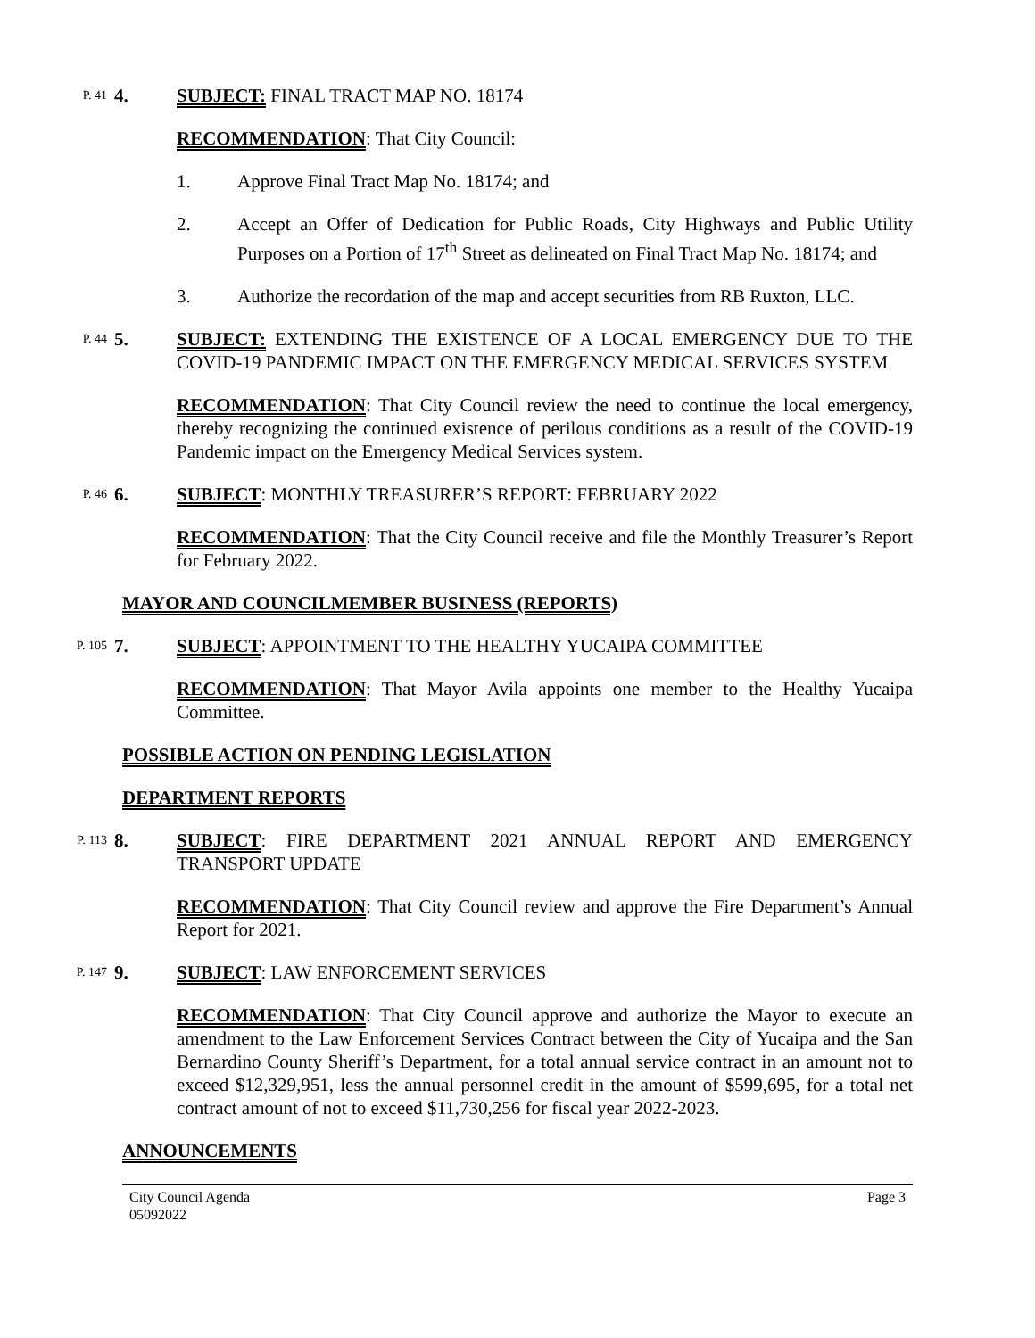P. 41
4. SUBJECT: FINAL TRACT MAP NO. 18174
RECOMMENDATION: That City Council:
1. Approve Final Tract Map No. 18174; and
2. Accept an Offer of Dedication for Public Roads, City Highways and Public Utility Purposes on a Portion of 17<sup>th</sup> Street as delineated on Final Tract Map No. 18174; and
3. Authorize the recordation of the map and accept securities from RB Ruxton, LLC.
P. 44
5. SUBJECT: EXTENDING THE EXISTENCE OF A LOCAL EMERGENCY DUE TO THE COVID-19 PANDEMIC IMPACT ON THE EMERGENCY MEDICAL SERVICES SYSTEM
RECOMMENDATION: That City Council review the need to continue the local emergency, thereby recognizing the continued existence of perilous conditions as a result of the COVID-19 Pandemic impact on the Emergency Medical Services system.
P. 46
6. SUBJECT: MONTHLY TREASURER’S REPORT: FEBRUARY 2022
RECOMMENDATION: That the City Council receive and file the Monthly Treasurer’s Report for February 2022.
MAYOR AND COUNCILMEMBER BUSINESS (REPORTS)
P. 105
7. SUBJECT: APPOINTMENT TO THE HEALTHY YUCAIPA COMMITTEE
RECOMMENDATION: That Mayor Avila appoints one member to the Healthy Yucaipa Committee.
POSSIBLE ACTION ON PENDING LEGISLATION
DEPARTMENT REPORTS
P. 113
8. SUBJECT: FIRE DEPARTMENT 2021 ANNUAL REPORT AND EMERGENCY TRANSPORT UPDATE
RECOMMENDATION: That City Council review and approve the Fire Department’s Annual Report for 2021.
P. 147
9. SUBJECT: LAW ENFORCEMENT SERVICES
RECOMMENDATION: That City Council approve and authorize the Mayor to execute an amendment to the Law Enforcement Services Contract between the City of Yucaipa and the San Bernardino County Sheriff’s Department, for a total annual service contract in an amount not to exceed $12,329,951, less the annual personnel credit in the amount of $599,695, for a total net contract amount of not to exceed $11,730,256 for fiscal year 2022-2023.
ANNOUNCEMENTS
City Council Agenda
05092022
Page 3